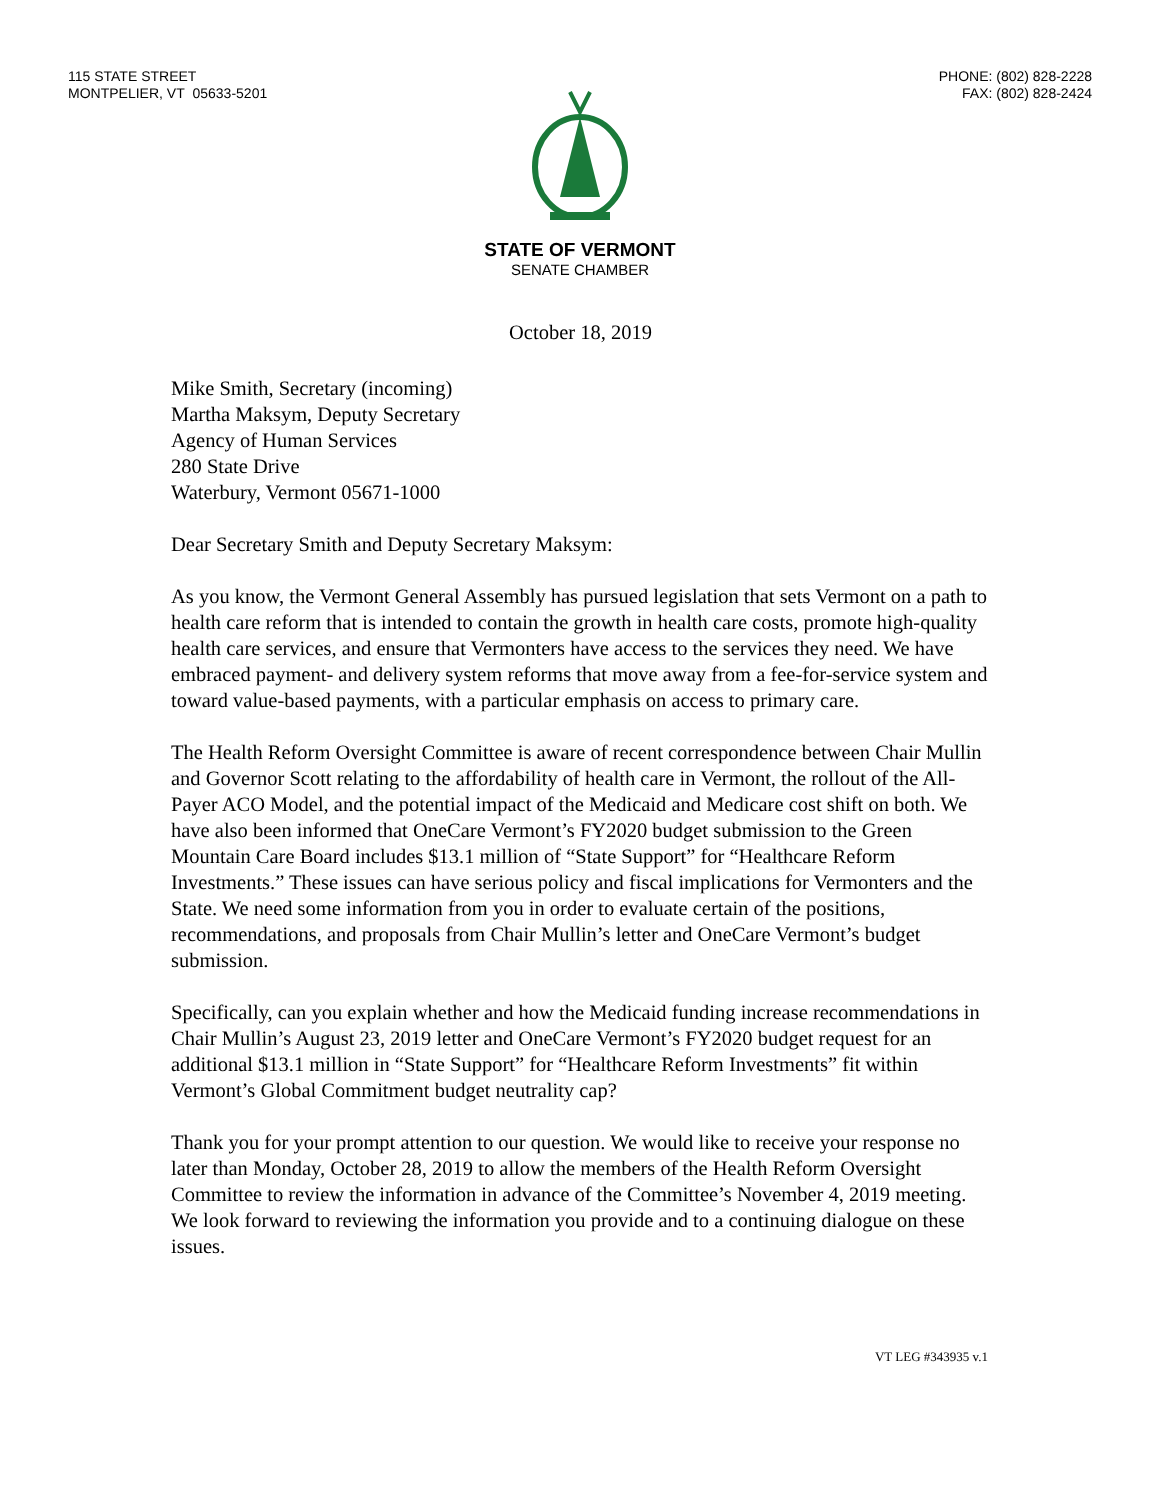115 STATE STREET
MONTPELIER, VT 05633-5201
PHONE: (802) 828-2228
FAX: (802) 828-2424
STATE OF VERMONT
SENATE CHAMBER
October 18, 2019
Mike Smith, Secretary (incoming)
Martha Maksym, Deputy Secretary
Agency of Human Services
280 State Drive
Waterbury, Vermont 05671-1000
Dear Secretary Smith and Deputy Secretary Maksym:
As you know, the Vermont General Assembly has pursued legislation that sets Vermont on a path to health care reform that is intended to contain the growth in health care costs, promote high-quality health care services, and ensure that Vermonters have access to the services they need. We have embraced payment- and delivery system reforms that move away from a fee-for-service system and toward value-based payments, with a particular emphasis on access to primary care.
The Health Reform Oversight Committee is aware of recent correspondence between Chair Mullin and Governor Scott relating to the affordability of health care in Vermont, the rollout of the All-Payer ACO Model, and the potential impact of the Medicaid and Medicare cost shift on both. We have also been informed that OneCare Vermont’s FY2020 budget submission to the Green Mountain Care Board includes $13.1 million of “State Support” for “Healthcare Reform Investments.” These issues can have serious policy and fiscal implications for Vermonters and the State. We need some information from you in order to evaluate certain of the positions, recommendations, and proposals from Chair Mullin’s letter and OneCare Vermont’s budget submission.
Specifically, can you explain whether and how the Medicaid funding increase recommendations in Chair Mullin’s August 23, 2019 letter and OneCare Vermont’s FY2020 budget request for an additional $13.1 million in “State Support” for “Healthcare Reform Investments” fit within Vermont’s Global Commitment budget neutrality cap?
Thank you for your prompt attention to our question. We would like to receive your response no later than Monday, October 28, 2019 to allow the members of the Health Reform Oversight Committee to review the information in advance of the Committee’s November 4, 2019 meeting. We look forward to reviewing the information you provide and to a continuing dialogue on these issues.
VT LEG #343935 v.1